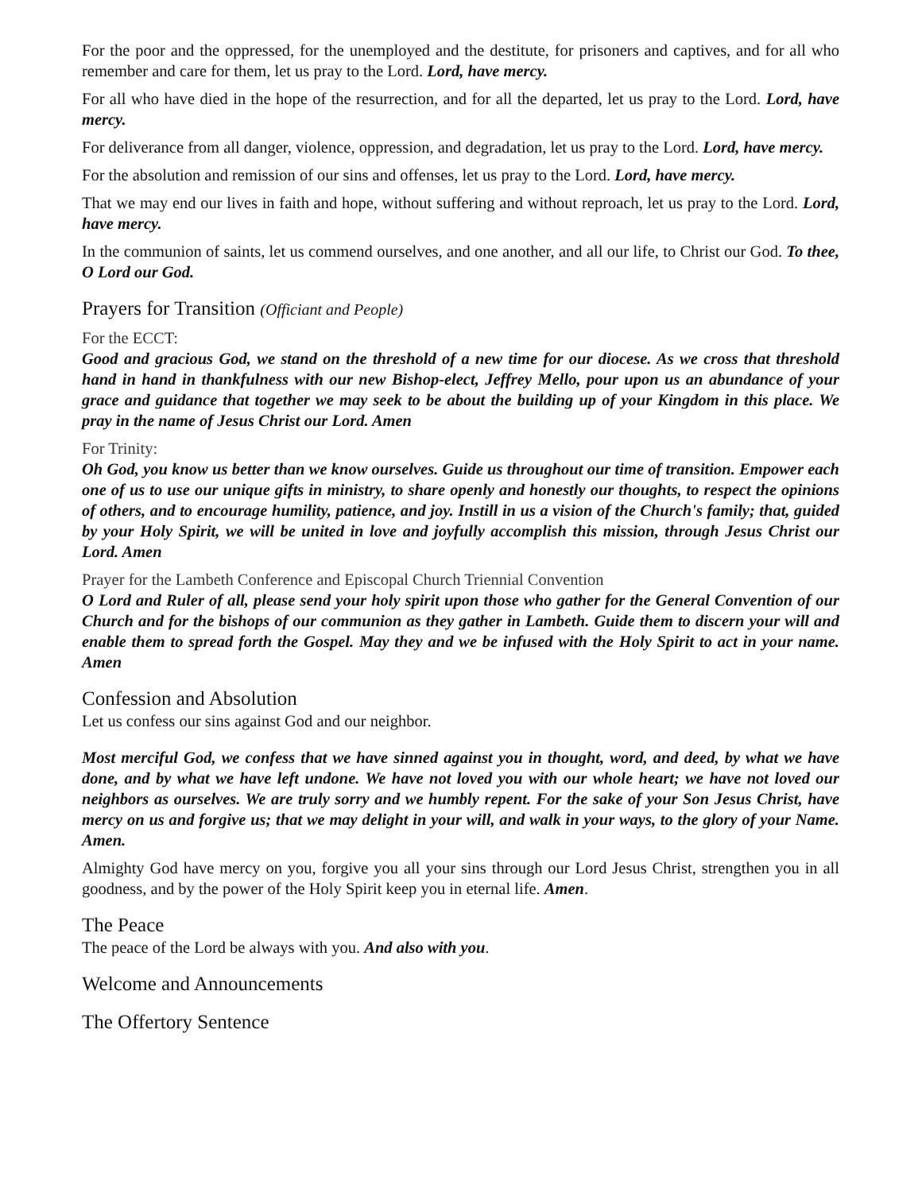For the poor and the oppressed, for the unemployed and the destitute, for prisoners and captives, and for all who remember and care for them, let us pray to the Lord. Lord, have mercy.
For all who have died in the hope of the resurrection, and for all the departed, let us pray to the Lord. Lord, have mercy.
For deliverance from all danger, violence, oppression, and degradation, let us pray to the Lord. Lord, have mercy.
For the absolution and remission of our sins and offenses, let us pray to the Lord. Lord, have mercy.
That we may end our lives in faith and hope, without suffering and without reproach, let us pray to the Lord. Lord, have mercy.
In the communion of saints, let us commend ourselves, and one another, and all our life, to Christ our God. To thee, O Lord our God.
Prayers for Transition (Officiant and People)
For the ECCT:
Good and gracious God, we stand on the threshold of a new time for our diocese. As we cross that threshold hand in hand in thankfulness with our new Bishop-elect, Jeffrey Mello, pour upon us an abundance of your grace and guidance that together we may seek to be about the building up of your Kingdom in this place. We pray in the name of Jesus Christ our Lord. Amen
For Trinity:
Oh God, you know us better than we know ourselves. Guide us throughout our time of transition. Empower each one of us to use our unique gifts in ministry, to share openly and honestly our thoughts, to respect the opinions of others, and to encourage humility, patience, and joy. Instill in us a vision of the Church's family; that, guided by your Holy Spirit, we will be united in love and joyfully accomplish this mission, through Jesus Christ our Lord. Amen
Prayer for the Lambeth Conference and Episcopal Church Triennial Convention
O Lord and Ruler of all, please send your holy spirit upon those who gather for the General Convention of our Church and for the bishops of our communion as they gather in Lambeth. Guide them to discern your will and enable them to spread forth the Gospel. May they and we be infused with the Holy Spirit to act in your name. Amen
Confession and Absolution
Let us confess our sins against God and our neighbor.
Most merciful God, we confess that we have sinned against you in thought, word, and deed, by what we have done, and by what we have left undone. We have not loved you with our whole heart; we have not loved our neighbors as ourselves. We are truly sorry and we humbly repent. For the sake of your Son Jesus Christ, have mercy on us and forgive us; that we may delight in your will, and walk in your ways, to the glory of your Name. Amen.
Almighty God have mercy on you, forgive you all your sins through our Lord Jesus Christ, strengthen you in all goodness, and by the power of the Holy Spirit keep you in eternal life. Amen.
The Peace
The peace of the Lord be always with you. And also with you.
Welcome and Announcements
The Offertory Sentence